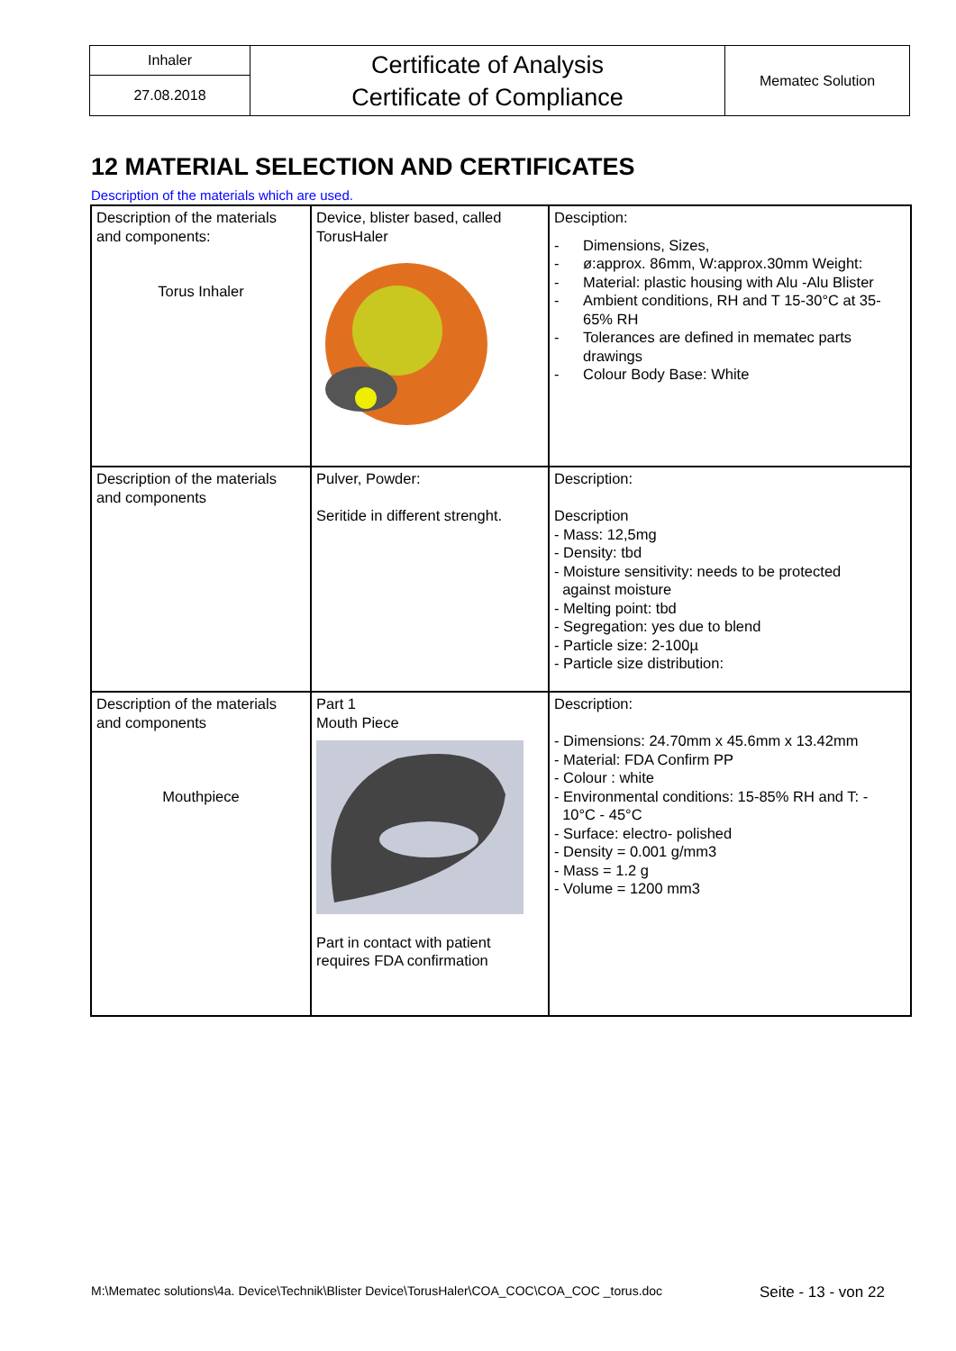| Inhaler | Certificate of Analysis Certificate of Compliance | Mematec Solution |
| 27.08.2018 | | |
12 MATERIAL SELECTION AND CERTIFICATES
Description of the materials which are used.
| Description of the materials and components: Torus Inhaler | Device, blister based, called TorusHaler | Desciption: - Dimensions, Sizes, - ø:approx. 86mm, W:approx.30mm Weight: - Material: plastic housing with Alu -Alu Blister - Ambient conditions, RH and T 15-30°C at 35-65% RH - Tolerances are defined in mematec parts drawings - Colour Body Base: White |
| Description of the materials and components | Pulver, Powder: Seritide in different strenght. | Description: Description - Mass: 12,5mg - Density: tbd - Moisture sensitivity: needs to be protected against moisture - Melting point: tbd - Segregation: yes due to blend - Particle size: 2-100µ - Particle size distribution: |
| Description of the materials and components Mouthpiece | Part 1 Mouth Piece Part in contact with patient requires FDA confirmation | Description: - Dimensions: 24.70mm x 45.6mm x 13.42mm - Material: FDA Confirm PP - Colour : white - Environmental conditions: 15-85% RH and T: - 10°C - 45°C - Surface: electro- polished - Density = 0.001 g/mm3 - Mass = 1.2 g - Volume = 1200 mm3 |
M:\Mematec solutions\4a. Device\Technik\Blister Device\TorusHaler\COA_COC\COA_COC _torus.doc
Seite - 13 - von 22